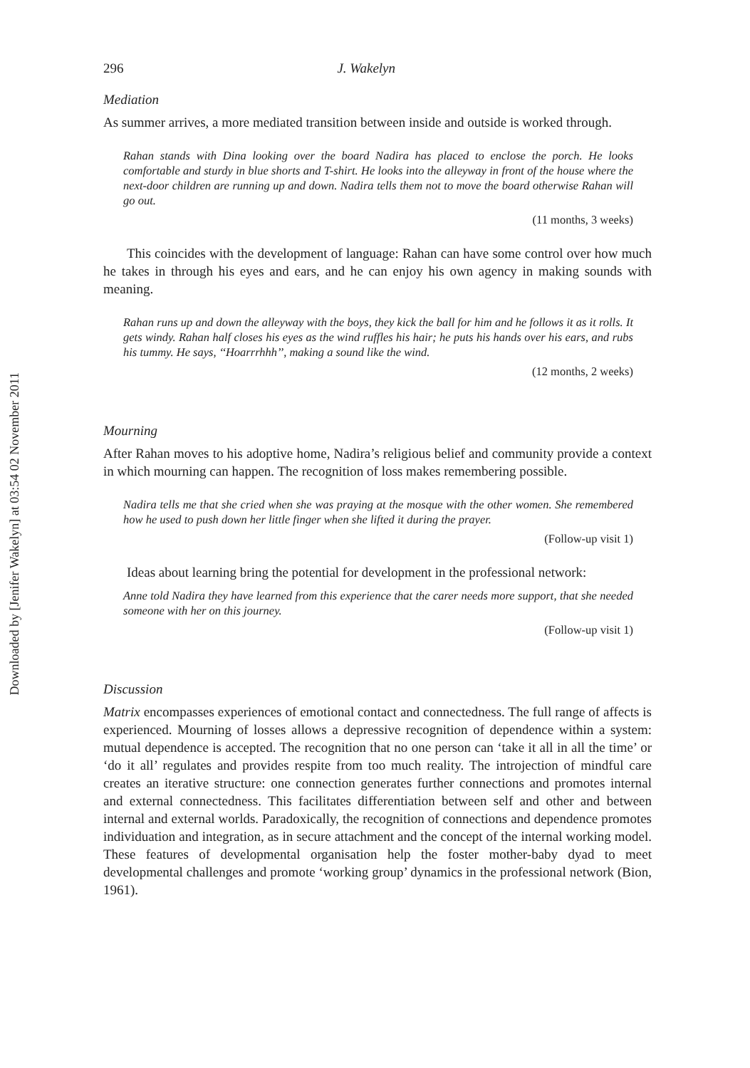Downloaded by [Jenifer Wakelyn] at 03:54 02 November 2011
296 J. Wakelyn
Mediation
As summer arrives, a more mediated transition between inside and outside is worked through.
Rahan stands with Dina looking over the board Nadira has placed to enclose the porch. He looks comfortable and sturdy in blue shorts and T-shirt. He looks into the alleyway in front of the house where the next-door children are running up and down. Nadira tells them not to move the board otherwise Rahan will go out.
(11 months, 3 weeks)
This coincides with the development of language: Rahan can have some control over how much he takes in through his eyes and ears, and he can enjoy his own agency in making sounds with meaning.
Rahan runs up and down the alleyway with the boys, they kick the ball for him and he follows it as it rolls. It gets windy. Rahan half closes his eyes as the wind ruffles his hair; he puts his hands over his ears, and rubs his tummy. He says, ‘‘Hoarrrhhh’’, making a sound like the wind.
(12 months, 2 weeks)
Mourning
After Rahan moves to his adoptive home, Nadira’s religious belief and community provide a context in which mourning can happen. The recognition of loss makes remembering possible.
Nadira tells me that she cried when she was praying at the mosque with the other women. She remembered how he used to push down her little finger when she lifted it during the prayer.
(Follow-up visit 1)
Ideas about learning bring the potential for development in the professional network:
Anne told Nadira they have learned from this experience that the carer needs more support, that she needed someone with her on this journey.
(Follow-up visit 1)
Discussion
Matrix encompasses experiences of emotional contact and connectedness. The full range of affects is experienced. Mourning of losses allows a depressive recognition of dependence within a system: mutual dependence is accepted. The recognition that no one person can ‘take it all in all the time’ or ‘do it all’ regulates and provides respite from too much reality. The introjection of mindful care creates an iterative structure: one connection generates further connections and promotes internal and external connectedness. This facilitates differentiation between self and other and between internal and external worlds. Paradoxically, the recognition of connections and dependence promotes individuation and integration, as in secure attachment and the concept of the internal working model. These features of developmental organisation help the foster mother-baby dyad to meet developmental challenges and promote ‘working group’ dynamics in the professional network (Bion, 1961).